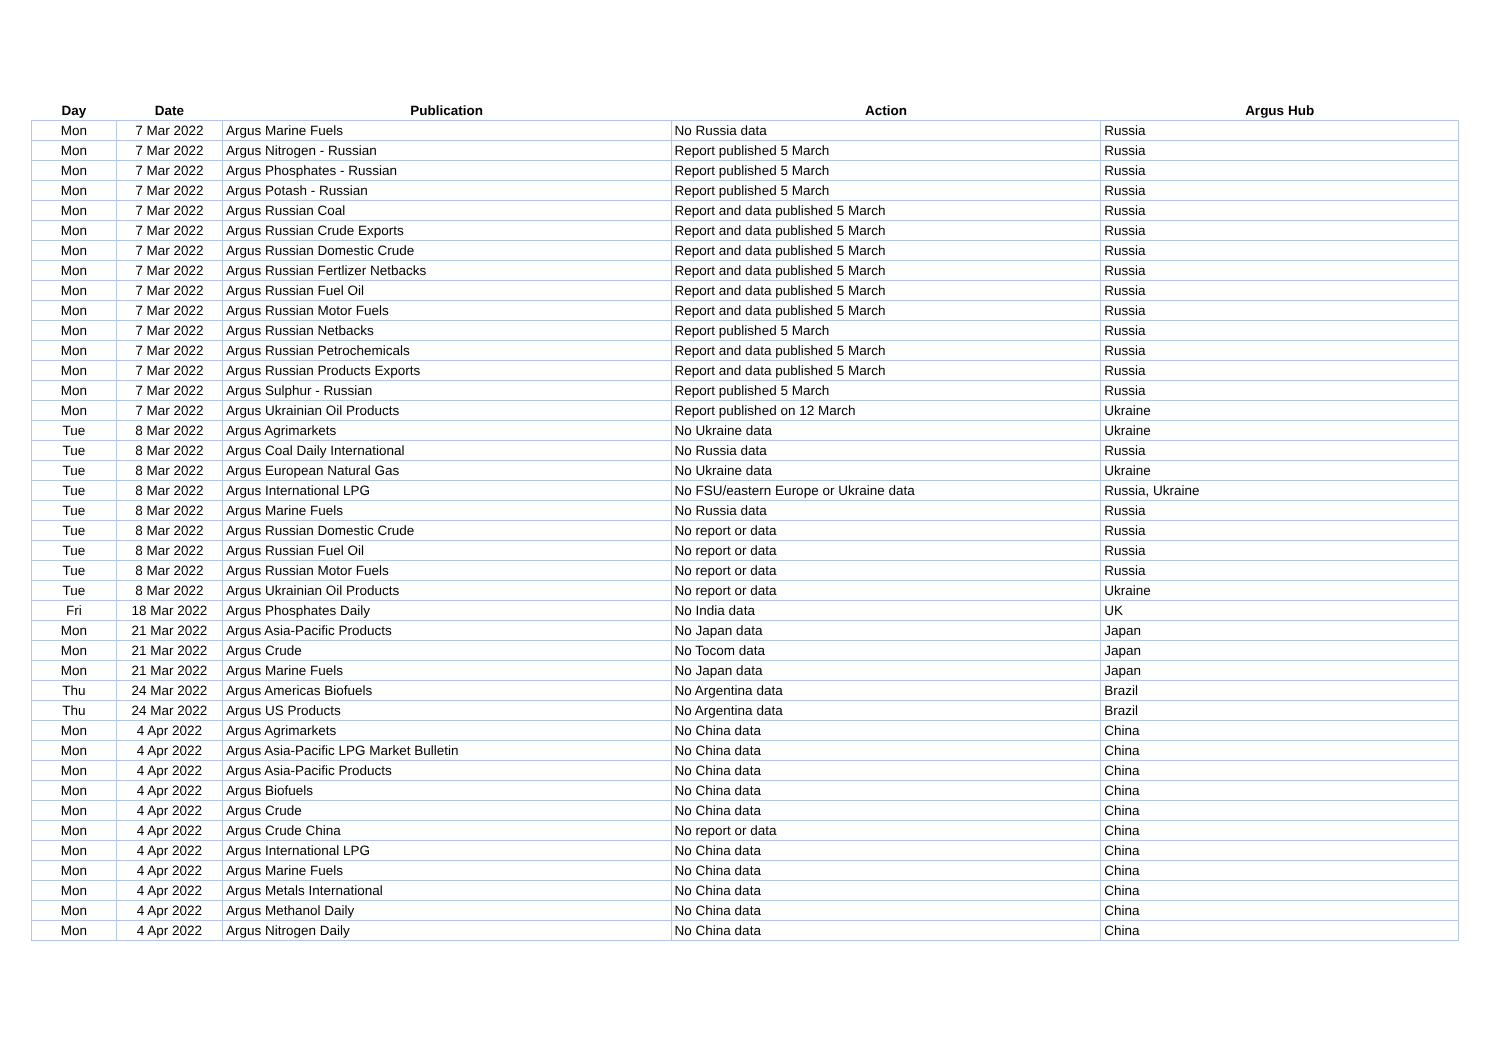| Day | Date | Publication | Action | Argus Hub |
| --- | --- | --- | --- | --- |
| Mon | 7 Mar 2022 | Argus Marine Fuels | No Russia data | Russia |
| Mon | 7 Mar 2022 | Argus Nitrogen - Russian | Report published 5 March | Russia |
| Mon | 7 Mar 2022 | Argus Phosphates - Russian | Report published 5 March | Russia |
| Mon | 7 Mar 2022 | Argus Potash - Russian | Report published 5 March | Russia |
| Mon | 7 Mar 2022 | Argus Russian Coal | Report and data published 5 March | Russia |
| Mon | 7 Mar 2022 | Argus Russian Crude Exports | Report and data published 5 March | Russia |
| Mon | 7 Mar 2022 | Argus Russian Domestic Crude | Report and data published 5 March | Russia |
| Mon | 7 Mar 2022 | Argus Russian Fertlizer Netbacks | Report and data published 5 March | Russia |
| Mon | 7 Mar 2022 | Argus Russian Fuel Oil | Report and data published 5 March | Russia |
| Mon | 7 Mar 2022 | Argus Russian Motor Fuels | Report and data published 5 March | Russia |
| Mon | 7 Mar 2022 | Argus Russian Netbacks | Report published 5 March | Russia |
| Mon | 7 Mar 2022 | Argus Russian Petrochemicals | Report and data published 5 March | Russia |
| Mon | 7 Mar 2022 | Argus Russian Products Exports | Report and data published 5 March | Russia |
| Mon | 7 Mar 2022 | Argus Sulphur - Russian | Report published 5 March | Russia |
| Mon | 7 Mar 2022 | Argus Ukrainian Oil Products | Report published on 12 March | Ukraine |
| Tue | 8 Mar 2022 | Argus Agrimarkets | No Ukraine data | Ukraine |
| Tue | 8 Mar 2022 | Argus Coal Daily International | No Russia data | Russia |
| Tue | 8 Mar 2022 | Argus European Natural Gas | No Ukraine data | Ukraine |
| Tue | 8 Mar 2022 | Argus International LPG | No FSU/eastern Europe or Ukraine data | Russia, Ukraine |
| Tue | 8 Mar 2022 | Argus Marine Fuels | No Russia data | Russia |
| Tue | 8 Mar 2022 | Argus Russian Domestic Crude | No report or data | Russia |
| Tue | 8 Mar 2022 | Argus Russian Fuel Oil | No report or data | Russia |
| Tue | 8 Mar 2022 | Argus Russian Motor Fuels | No report or data | Russia |
| Tue | 8 Mar 2022 | Argus Ukrainian Oil Products | No report or data | Ukraine |
| Fri | 18 Mar 2022 | Argus Phosphates Daily | No India data | UK |
| Mon | 21 Mar 2022 | Argus Asia-Pacific Products | No Japan data | Japan |
| Mon | 21 Mar 2022 | Argus Crude | No Tocom data | Japan |
| Mon | 21 Mar 2022 | Argus Marine Fuels | No Japan data | Japan |
| Thu | 24 Mar 2022 | Argus Americas Biofuels | No Argentina data | Brazil |
| Thu | 24 Mar 2022 | Argus US Products | No Argentina data | Brazil |
| Mon | 4 Apr 2022 | Argus Agrimarkets | No China data | China |
| Mon | 4 Apr 2022 | Argus Asia-Pacific LPG Market Bulletin | No China data | China |
| Mon | 4 Apr 2022 | Argus Asia-Pacific Products | No China data | China |
| Mon | 4 Apr 2022 | Argus Biofuels | No China data | China |
| Mon | 4 Apr 2022 | Argus Crude | No China data | China |
| Mon | 4 Apr 2022 | Argus Crude China | No report or data | China |
| Mon | 4 Apr 2022 | Argus International LPG | No China data | China |
| Mon | 4 Apr 2022 | Argus Marine Fuels | No China data | China |
| Mon | 4 Apr 2022 | Argus Metals International | No China data | China |
| Mon | 4 Apr 2022 | Argus Methanol Daily | No China data | China |
| Mon | 4 Apr 2022 | Argus Nitrogen Daily | No China data | China |